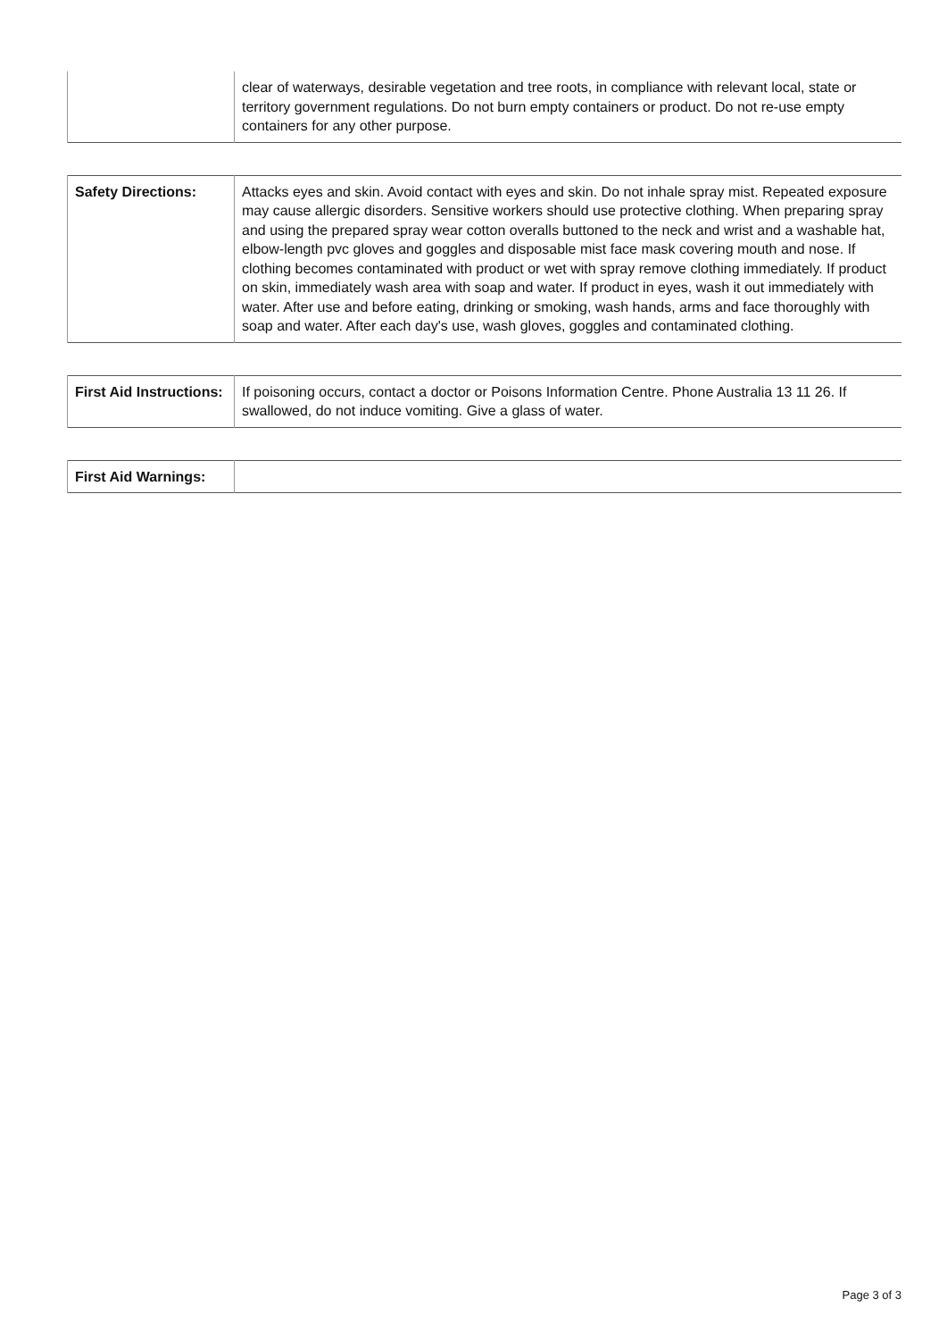| | clear of waterways, desirable vegetation and tree roots, in compliance with relevant local, state or territory government regulations. Do not burn empty containers or product. Do not re-use empty containers for any other purpose. |
| Safety Directions: | Attacks eyes and skin. Avoid contact with eyes and skin. Do not inhale spray mist. Repeated exposure may cause allergic disorders. Sensitive workers should use protective clothing. When preparing spray and using the prepared spray wear cotton overalls buttoned to the neck and wrist and a washable hat, elbow-length pvc gloves and goggles and disposable mist face mask covering mouth and nose. If clothing becomes contaminated with product or wet with spray remove clothing immediately. If product on skin, immediately wash area with soap and water. If product in eyes, wash it out immediately with water. After use and before eating, drinking or smoking, wash hands, arms and face thoroughly with soap and water. After each day's use, wash gloves, goggles and contaminated clothing. |
| First Aid Instructions: | If poisoning occurs, contact a doctor or Poisons Information Centre. Phone Australia 13 11 26. If swallowed, do not induce vomiting. Give a glass of water. |
| First Aid Warnings: | |
Page 3 of 3